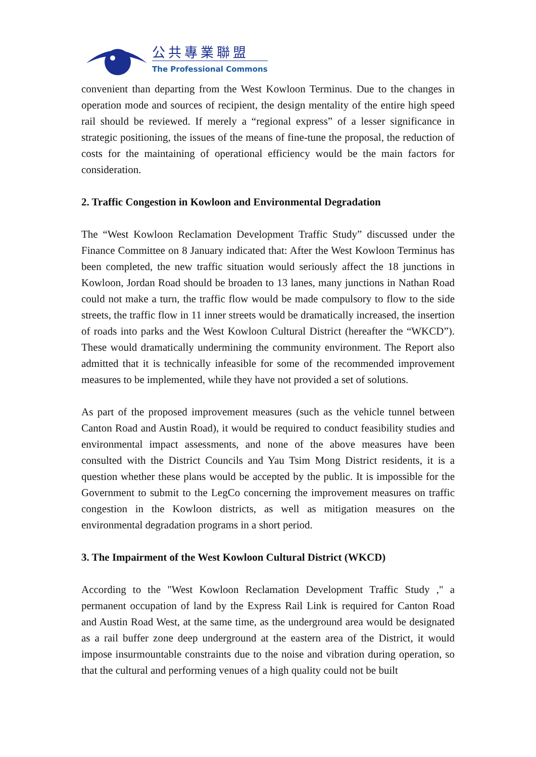公共專業聯盟
The Professional Commons
convenient than departing from the West Kowloon Terminus. Due to the changes in operation mode and sources of recipient, the design mentality of the entire high speed rail should be reviewed. If merely a “regional express” of a lesser significance in strategic positioning, the issues of the means of fine-tune the proposal, the reduction of costs for the maintaining of operational efficiency would be the main factors for consideration.
2. Traffic Congestion in Kowloon and Environmental Degradation
The “West Kowloon Reclamation Development Traffic Study” discussed under the Finance Committee on 8 January indicated that: After the West Kowloon Terminus has been completed, the new traffic situation would seriously affect the 18 junctions in Kowloon, Jordan Road should be broaden to 13 lanes, many junctions in Nathan Road could not make a turn, the traffic flow would be made compulsory to flow to the side streets, the traffic flow in 11 inner streets would be dramatically increased, the insertion of roads into parks and the West Kowloon Cultural District (hereafter the “WKCD”). These would dramatically undermining the community environment. The Report also admitted that it is technically infeasible for some of the recommended improvement measures to be implemented, while they have not provided a set of solutions.
As part of the proposed improvement measures (such as the vehicle tunnel between Canton Road and Austin Road), it would be required to conduct feasibility studies and environmental impact assessments, and none of the above measures have been consulted with the District Councils and Yau Tsim Mong District residents, it is a question whether these plans would be accepted by the public. It is impossible for the Government to submit to the LegCo concerning the improvement measures on traffic congestion in the Kowloon districts, as well as mitigation measures on the environmental degradation programs in a short period.
3. The Impairment of the West Kowloon Cultural District (WKCD)
According to the "West Kowloon Reclamation Development Traffic Study ," a permanent occupation of land by the Express Rail Link is required for Canton Road and Austin Road West, at the same time, as the underground area would be designated as a rail buffer zone deep underground at the eastern area of the District, it would impose insurmountable constraints due to the noise and vibration during operation, so that the cultural and performing venues of a high quality could not be built